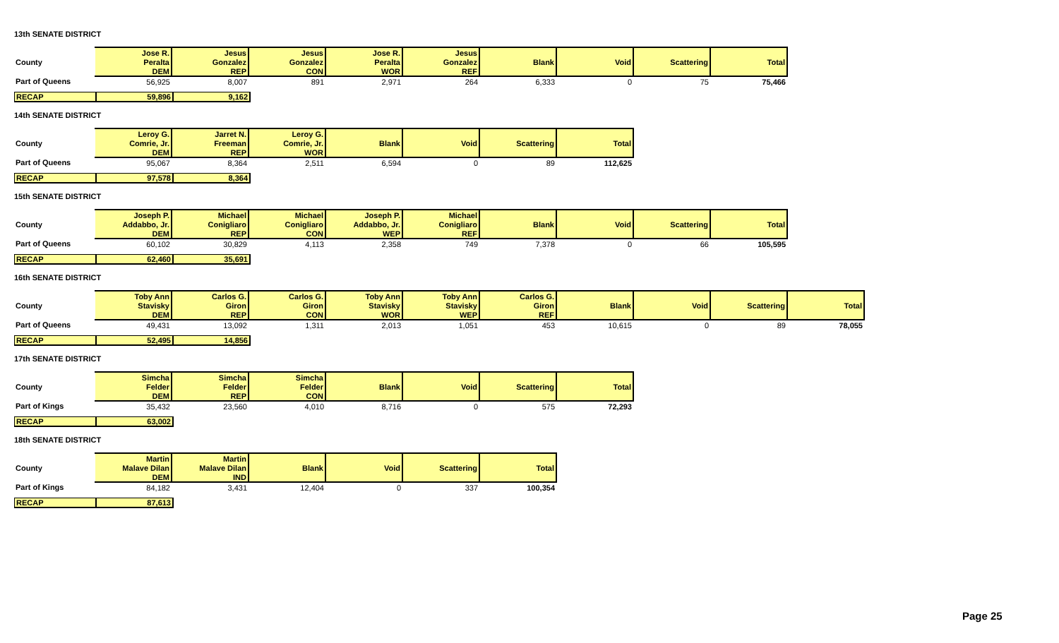13th SENATE DISTRICT
| | Jose R. | Jesus | Jesus | Jose R. | Jesus | | | | |
| County | Peralta | Gonzalez | Gonzalez | Peralta | Gonzalez | Blank | Void | Scattering | Total |
| | DEM | REP | CON | WOR | REF | | | | |
| Part of Queens | 56,925 | 8,007 | 891 | 2,971 | 264 | 6,333 | 0 | 75 | 75,466 |
| RECAP | 59,896 | 9,162 |
14th SENATE DISTRICT
| | Leroy G. | Jarret N. | Leroy G. | | | | |
| County | Comrie, Jr. | Freeman | Comrie, Jr. | Blank | Void | Scattering | Total |
| | DEM | REP | WOR | | | | |
| Part of Queens | 95,067 | 8,364 | 2,511 | 6,594 | 0 | 89 | 112,625 |
| RECAP | 97,578 | 8,364 |
15th SENATE DISTRICT
| | Joseph P. | Michael | Michael | Joseph P. | Michael | | | | |
| County | Addabbo, Jr. | Conigliaro | Conigliaro | Addabbo, Jr. | Conigliaro | Blank | Void | Scattering | Total |
| | DEM | REP | CON | WEP | REF | | | | |
| Part of Queens | 60,102 | 30,829 | 4,113 | 2,358 | 749 | 7,378 | 0 | 66 | 105,595 |
| RECAP | 62,460 | 35,691 |
16th SENATE DISTRICT
| | Toby Ann | Carlos G. | Carlos G. | Toby Ann | Toby Ann | Carlos G. | | | | |
| County | Stavisky | Giron | Giron | Stavisky | Stavisky | Giron | Blank | Void | Scattering | Total |
| | DEM | REP | CON | WOR | WEP | REF | | | | |
| Part of Queens | 49,431 | 13,092 | 1,311 | 2,013 | 1,051 | 453 | 10,615 | 0 | 89 | 78,055 |
| RECAP | 52,495 | 14,856 |
17th SENATE DISTRICT
| | Simcha | Simcha | Simcha | | | | |
| County | Felder | Felder | Felder | Blank | Void | Scattering | Total |
| | DEM | REP | CON | | | | |
| Part of Kings | 35,432 | 23,560 | 4,010 | 8,716 | 0 | 575 | 72,293 |
| RECAP | 63,002 |
18th SENATE DISTRICT
| | Martin | Martin | | | | |
| County | Malave Dilan | Malave Dilan | Blank | Void | Scattering | Total |
| | DEM | IND | | | | |
| Part of Kings | 84,182 | 3,431 | 12,404 | 0 | 337 | 100,354 |
| RECAP | 87,613 |
Page 25